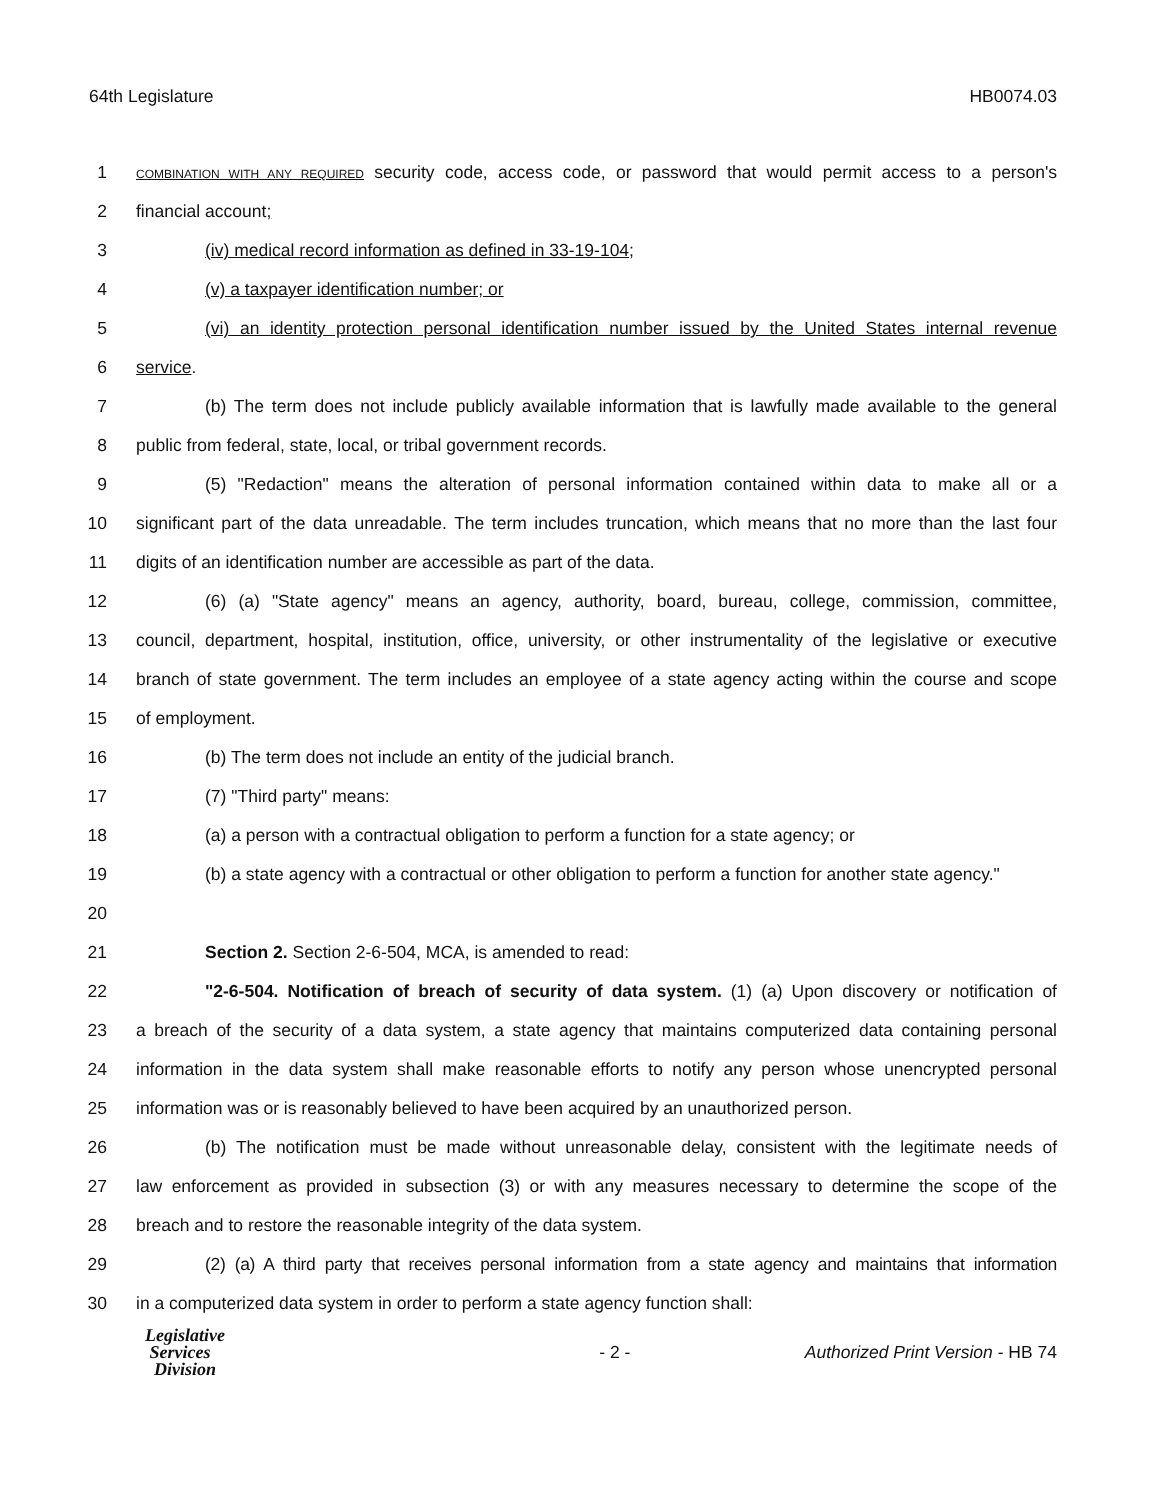64th Legislature HB0074.03
1 COMBINATION WITH ANY REQUIRED security code, access code, or password that would permit access to a person's
2 financial account;
3 (iv) medical record information as defined in 33-19-104;
4 (v) a taxpayer identification number; or
5 (vi) an identity protection personal identification number issued by the United States internal revenue
6 service.
7 (b) The term does not include publicly available information that is lawfully made available to the general
8 public from federal, state, local, or tribal government records.
9 (5) "Redaction" means the alteration of personal information contained within data to make all or a
10 significant part of the data unreadable. The term includes truncation, which means that no more than the last four
11 digits of an identification number are accessible as part of the data.
12 (6) (a) "State agency" means an agency, authority, board, bureau, college, commission, committee,
13 council, department, hospital, institution, office, university, or other instrumentality of the legislative or executive
14 branch of state government. The term includes an employee of a state agency acting within the course and scope
15 of employment.
16 (b) The term does not include an entity of the judicial branch.
17 (7) "Third party" means:
18 (a) a person with a contractual obligation to perform a function for a state agency; or
19 (b) a state agency with a contractual or other obligation to perform a function for another state agency."
20
21 Section 2. Section 2-6-504, MCA, is amended to read:
22 "2-6-504. Notification of breach of security of data system. (1) (a) Upon discovery or notification of
23 a breach of the security of a data system, a state agency that maintains computerized data containing personal
24 information in the data system shall make reasonable efforts to notify any person whose unencrypted personal
25 information was or is reasonably believed to have been acquired by an unauthorized person.
26 (b) The notification must be made without unreasonable delay, consistent with the legitimate needs of
27 law enforcement as provided in subsection (3) or with any measures necessary to determine the scope of the
28 breach and to restore the reasonable integrity of the data system.
29 (2) (a) A third party that receives personal information from a state agency and maintains that information
30 in a computerized data system in order to perform a state agency function shall:
Legislative
Services
Division
- 2 -
Authorized Print Version - HB 74